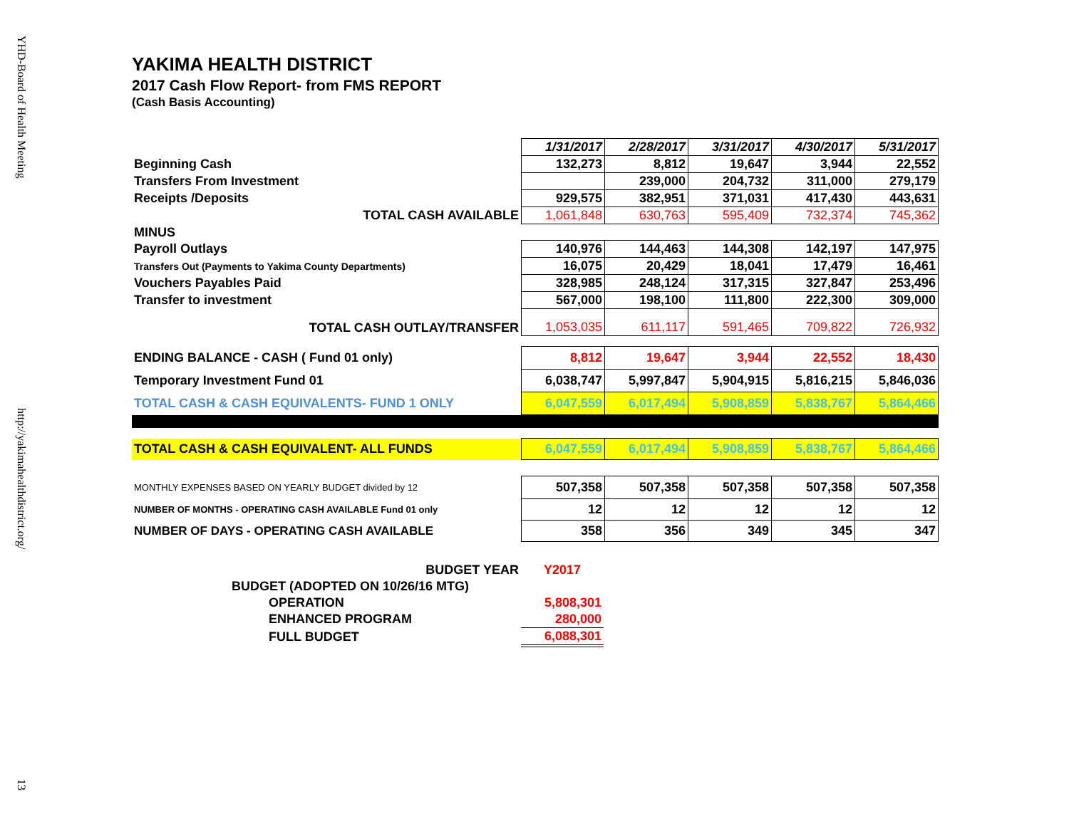YHD-Board of Health Meeting
http://yakimahealthdistrict.org/
13
YAKIMA HEALTH DISTRICT
2017 Cash Flow Report- from FMS REPORT
(Cash Basis Accounting)
| | 1/31/2017 | 2/28/2017 | 3/31/2017 | 4/30/2017 | 5/31/2017 |
| Beginning Cash | 132,273 | 8,812 | 19,647 | 3,944 | 22,552 |
| Transfers From Investment | | 239,000 | 204,732 | 311,000 | 279,179 |
| Receipts /Deposits | 929,575 | 382,951 | 371,031 | 417,430 | 443,631 |
| TOTAL CASH AVAILABLE | 1,061,848 | 630,763 | 595,409 | 732,374 | 745,362 |
| MINUS | | | | | |
| Payroll Outlays | 140,976 | 144,463 | 144,308 | 142,197 | 147,975 |
| Transfers Out (Payments to Yakima County Departments) | 16,075 | 20,429 | 18,041 | 17,479 | 16,461 |
| Vouchers Payables Paid | 328,985 | 248,124 | 317,315 | 327,847 | 253,496 |
| Transfer to investment | 567,000 | 198,100 | 111,800 | 222,300 | 309,000 |
| TOTAL CASH OUTLAY/TRANSFER | 1,053,035 | 611,117 | 591,465 | 709,822 | 726,932 |
| ENDING BALANCE - CASH ( Fund 01 only) | 8,812 | 19,647 | 3,944 | 22,552 | 18,430 |
| Temporary Investment Fund 01 | 6,038,747 | 5,997,847 | 5,904,915 | 5,816,215 | 5,846,036 |
| TOTAL CASH & CASH EQUIVALENTS- FUND 1 ONLY | 6,047,559 | 6,017,494 | 5,908,859 | 5,838,767 | 5,864,466 |
| TOTAL CASH & CASH EQUIVALENT- ALL FUNDS | 6,047,559 | 6,017,494 | 5,908,859 | 5,838,767 | 5,864,466 |
| MONTHLY EXPENSES BASED ON YEARLY BUDGET divided by 12 | 507,358 | 507,358 | 507,358 | 507,358 | 507,358 |
| NUMBER OF MONTHS - OPERATING CASH AVAILABLE Fund 01 only | 12 | 12 | 12 | 12 | 12 |
| NUMBER OF DAYS - OPERATING CASH AVAILABLE | 358 | 356 | 349 | 345 | 347 |
| BUDGET YEAR | Y2017 |
| BUDGET (ADOPTED ON 10/26/16 MTG) | |
| OPERATION | 5,808,301 |
| ENHANCED PROGRAM | 280,000 |
| FULL BUDGET | 6,088,301 |